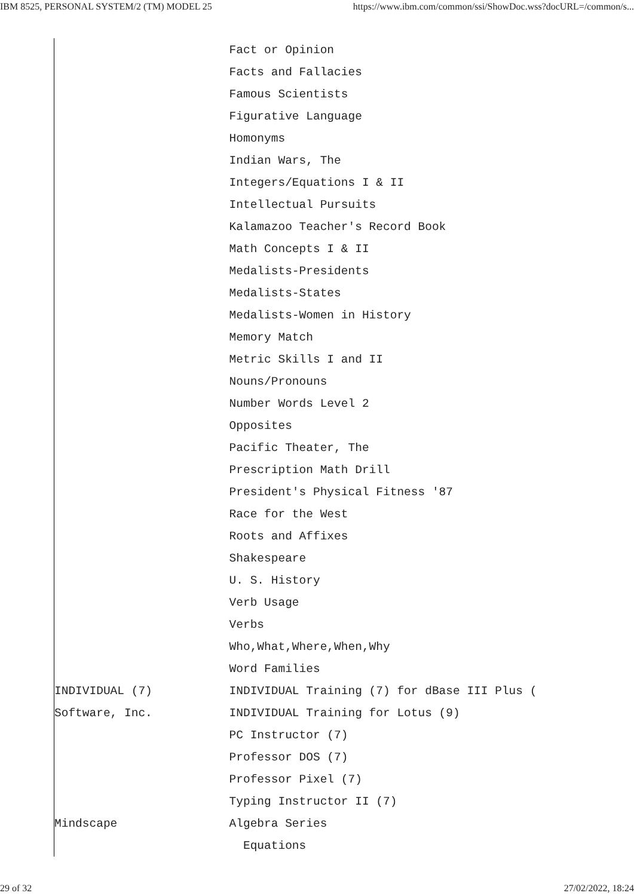IBM 8525, PERSONAL SYSTEM/2 (TM) MODEL 25 https://www.ibm.com/common/ssi/ShowDoc.wss?docURL=/common/s...
                         Fact or Opinion
                         Facts and Fallacies
                         Famous Scientists
                         Figurative Language
                         Homonyms
                         Indian Wars, The
                         Integers/Equations I & II
                         Intellectual Pursuits
                         Kalamazoo Teacher's Record Book
                         Math Concepts I & II
                         Medalists-Presidents
                         Medalists-States
                         Medalists-Women in History
                         Memory Match
                         Metric Skills I and II
                         Nouns/Pronouns
                         Number Words Level 2
                         Opposites
                         Pacific Theater, The
                         Prescription Math Drill
                         President's Physical Fitness '87
                         Race for the West
                         Roots and Affixes
                         Shakespeare
                         U. S. History
                         Verb Usage
                         Verbs
                         Who,What,Where,When,Why
                         Word Families
INDIVIDUAL (7)           INDIVIDUAL Training (7) for dBase III Plus (
Software, Inc.           INDIVIDUAL Training for Lotus (9)
                         PC Instructor (7)
                         Professor DOS (7)
                         Professor Pixel (7)
                         Typing Instructor II (7)
Mindscape                Algebra Series
                           Equations
29 of 32 27/02/2022, 18:24